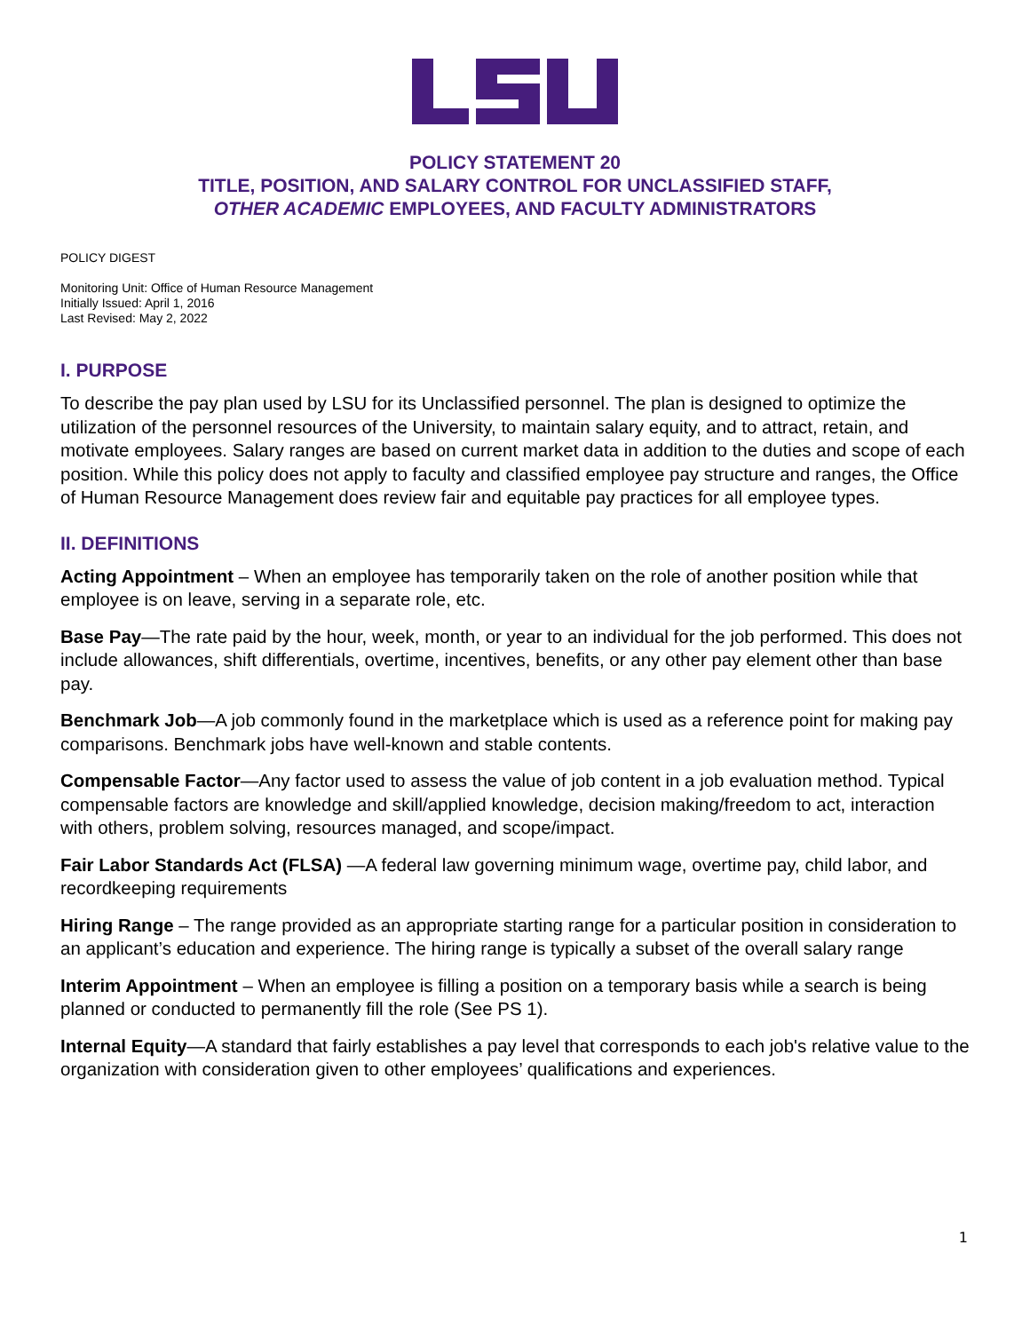POLICY STATEMENT 20
TITLE, POSITION, AND SALARY CONTROL FOR UNCLASSIFIED STAFF,
OTHER ACADEMIC EMPLOYEES, AND FACULTY ADMINISTRATORS
POLICY DIGEST
Monitoring Unit: Office of Human Resource Management
Initially Issued: April 1, 2016
Last Revised: May 2, 2022
I. PURPOSE
To describe the pay plan used by LSU for its Unclassified personnel. The plan is designed to optimize the utilization of the personnel resources of the University, to maintain salary equity, and to attract, retain, and motivate employees. Salary ranges are based on current market data in addition to the duties and scope of each position. While this policy does not apply to faculty and classified employee pay structure and ranges, the Office of Human Resource Management does review fair and equitable pay practices for all employee types.
II. DEFINITIONS
Acting Appointment – When an employee has temporarily taken on the role of another position while that employee is on leave, serving in a separate role, etc.
Base Pay—The rate paid by the hour, week, month, or year to an individual for the job performed. This does not include allowances, shift differentials, overtime, incentives, benefits, or any other pay element other than base pay.
Benchmark Job—A job commonly found in the marketplace which is used as a reference point for making pay comparisons. Benchmark jobs have well-known and stable contents.
Compensable Factor—Any factor used to assess the value of job content in a job evaluation method. Typical compensable factors are knowledge and skill/applied knowledge, decision making/freedom to act, interaction with others, problem solving, resources managed, and scope/impact.
Fair Labor Standards Act (FLSA) —A federal law governing minimum wage, overtime pay, child labor, and recordkeeping requirements
Hiring Range – The range provided as an appropriate starting range for a particular position in consideration to an applicant’s education and experience. The hiring range is typically a subset of the overall salary range
Interim Appointment – When an employee is filling a position on a temporary basis while a search is being planned or conducted to permanently fill the role (See PS 1).
Internal Equity—A standard that fairly establishes a pay level that corresponds to each job's relative value to the organization with consideration given to other employees’ qualifications and experiences.
1